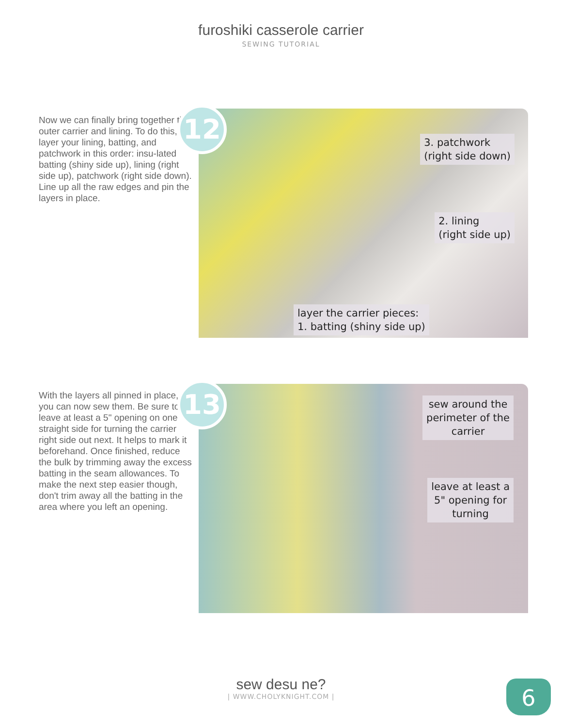furoshiki casserole carrier
SEWING TUTORIAL
Now we can finally bring together the outer carrier and lining. To do this, layer your lining, batting, and patchwork in this order: insu-lated batting (shiny side up), lining (right side up), patchwork (right side down). Line up all the raw edges and pin the layers in place.
12
3. patchwork
(right side down)
2. lining
(right side up)
layer the carrier pieces:
1. batting (shiny side up)
With the layers all pinned in place, you can now sew them. Be sure to leave at least a 5" opening on one straight side for turning the carrier right side out next. It helps to mark it beforehand. Once finished, reduce the bulk by trimming away the excess batting in the seam allowances. To make the next step easier though, don't trim away all the batting in the area where you left an opening.
13
sew around the
perimeter of the
carrier
leave at least a
5" opening for
turning
sew desu ne?
| WWW.CHOLYKNIGHT.COM |
6